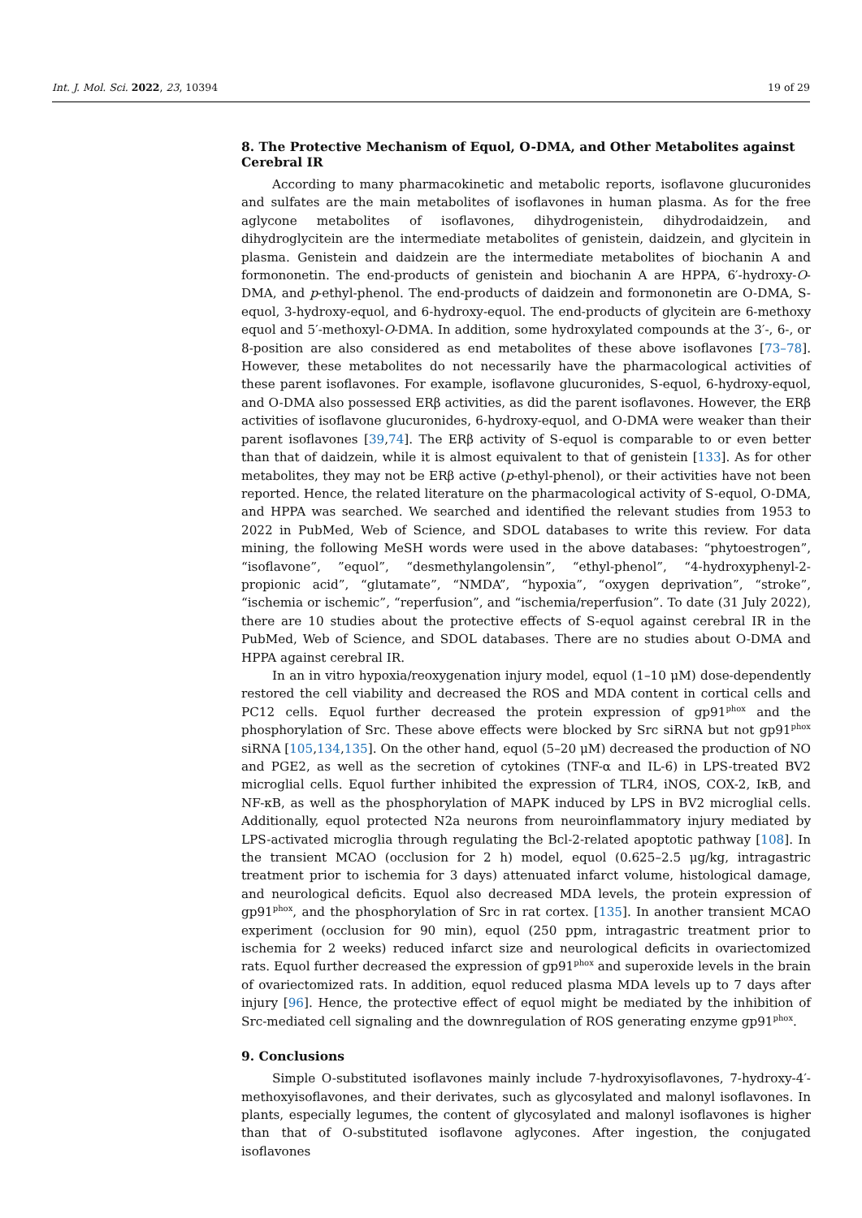Int. J. Mol. Sci. 2022, 23, 10394 19 of 29
8. The Protective Mechanism of Equol, O-DMA, and Other Metabolites against Cerebral IR
According to many pharmacokinetic and metabolic reports, isoflavone glucuronides and sulfates are the main metabolites of isoflavones in human plasma. As for the free aglycone metabolites of isoflavones, dihydrogenistein, dihydrodaidzein, and dihydroglycitein are the intermediate metabolites of genistein, daidzein, and glycitein in plasma. Genistein and daidzein are the intermediate metabolites of biochanin A and formononetin. The end-products of genistein and biochanin A are HPPA, 6′-hydroxy-O-DMA, and p-ethyl-phenol. The end-products of daidzein and formononetin are O-DMA, S-equol, 3-hydroxy-equol, and 6-hydroxy-equol. The end-products of glycitein are 6-methoxy equol and 5′-methoxyl-O-DMA. In addition, some hydroxylated compounds at the 3′-, 6-, or 8-position are also considered as end metabolites of these above isoflavones [73–78]. However, these metabolites do not necessarily have the pharmacological activities of these parent isoflavones. For example, isoflavone glucuronides, S-equol, 6-hydroxy-equol, and O-DMA also possessed ERβ activities, as did the parent isoflavones. However, the ERβ activities of isoflavone glucuronides, 6-hydroxy-equol, and O-DMA were weaker than their parent isoflavones [39,74]. The ERβ activity of S-equol is comparable to or even better than that of daidzein, while it is almost equivalent to that of genistein [133]. As for other metabolites, they may not be ERβ active (p-ethyl-phenol), or their activities have not been reported. Hence, the related literature on the pharmacological activity of S-equol, O-DMA, and HPPA was searched. We searched and identified the relevant studies from 1953 to 2022 in PubMed, Web of Science, and SDOL databases to write this review. For data mining, the following MeSH words were used in the above databases: “phytoestrogen”, “isoflavone”, ”equol”, “desmethylangolensin”, “ethyl-phenol”, “4-hydroxyphenyl-2-propionic acid”, “glutamate”, “NMDA”, “hypoxia”, “oxygen deprivation”, “stroke”, “ischemia or ischemic”, “reperfusion”, and “ischemia/reperfusion”. To date (31 July 2022), there are 10 studies about the protective effects of S-equol against cerebral IR in the PubMed, Web of Science, and SDOL databases. There are no studies about O-DMA and HPPA against cerebral IR.
In an in vitro hypoxia/reoxygenation injury model, equol (1–10 μM) dose-dependently restored the cell viability and decreased the ROS and MDA content in cortical cells and PC12 cells. Equol further decreased the protein expression of gp91<sup>phox</sup> and the phosphorylation of Src. These above effects were blocked by Src siRNA but not gp91<sup>phox</sup> siRNA [105,134,135]. On the other hand, equol (5–20 μM) decreased the production of NO and PGE2, as well as the secretion of cytokines (TNF-α and IL-6) in LPS-treated BV2 microglial cells. Equol further inhibited the expression of TLR4, iNOS, COX-2, IκB, and NF-κB, as well as the phosphorylation of MAPK induced by LPS in BV2 microglial cells. Additionally, equol protected N2a neurons from neuroinflammatory injury mediated by LPS-activated microglia through regulating the Bcl-2-related apoptotic pathway [108]. In the transient MCAO (occlusion for 2 h) model, equol (0.625–2.5 μg/kg, intragastric treatment prior to ischemia for 3 days) attenuated infarct volume, histological damage, and neurological deficits. Equol also decreased MDA levels, the protein expression of gp91<sup>phox</sup>, and the phosphorylation of Src in rat cortex. [135]. In another transient MCAO experiment (occlusion for 90 min), equol (250 ppm, intragastric treatment prior to ischemia for 2 weeks) reduced infarct size and neurological deficits in ovariectomized rats. Equol further decreased the expression of gp91<sup>phox</sup> and superoxide levels in the brain of ovariectomized rats. In addition, equol reduced plasma MDA levels up to 7 days after injury [96]. Hence, the protective effect of equol might be mediated by the inhibition of Src-mediated cell signaling and the downregulation of ROS generating enzyme gp91<sup>phox</sup>.
9. Conclusions
Simple O-substituted isoflavones mainly include 7-hydroxyisoflavones, 7-hydroxy-4′-methoxyisoflavones, and their derivates, such as glycosylated and malonyl isoflavones. In plants, especially legumes, the content of glycosylated and malonyl isoflavones is higher than that of O-substituted isoflavone aglycones. After ingestion, the conjugated isoflavones